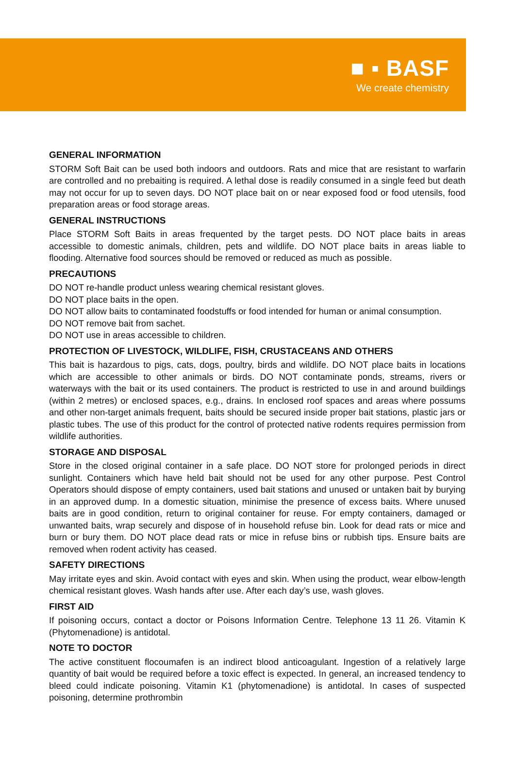■ ▪ BASF
We create chemistry
GENERAL INFORMATION
STORM Soft Bait can be used both indoors and outdoors. Rats and mice that are resistant to warfarin are controlled and no prebaiting is required. A lethal dose is readily consumed in a single feed but death may not occur for up to seven days. DO NOT place bait on or near exposed food or food utensils, food preparation areas or food storage areas.
GENERAL INSTRUCTIONS
Place STORM Soft Baits in areas frequented by the target pests. DO NOT place baits in areas accessible to domestic animals, children, pets and wildlife. DO NOT place baits in areas liable to flooding. Alternative food sources should be removed or reduced as much as possible.
PRECAUTIONS
DO NOT re-handle product unless wearing chemical resistant gloves.
DO NOT place baits in the open.
DO NOT allow baits to contaminated foodstuffs or food intended for human or animal consumption.
DO NOT remove bait from sachet.
DO NOT use in areas accessible to children.
PROTECTION OF LIVESTOCK, WILDLIFE, FISH, CRUSTACEANS AND OTHERS
This bait is hazardous to pigs, cats, dogs, poultry, birds and wildlife. DO NOT place baits in locations which are accessible to other animals or birds. DO NOT contaminate ponds, streams, rivers or waterways with the bait or its used containers. The product is restricted to use in and around buildings (within 2 metres) or enclosed spaces, e.g., drains. In enclosed roof spaces and areas where possums and other non-target animals frequent, baits should be secured inside proper bait stations, plastic jars or plastic tubes. The use of this product for the control of protected native rodents requires permission from wildlife authorities.
STORAGE AND DISPOSAL
Store in the closed original container in a safe place. DO NOT store for prolonged periods in direct sunlight. Containers which have held bait should not be used for any other purpose. Pest Control Operators should dispose of empty containers, used bait stations and unused or untaken bait by burying in an approved dump. In a domestic situation, minimise the presence of excess baits. Where unused baits are in good condition, return to original container for reuse. For empty containers, damaged or unwanted baits, wrap securely and dispose of in household refuse bin. Look for dead rats or mice and burn or bury them. DO NOT place dead rats or mice in refuse bins or rubbish tips. Ensure baits are removed when rodent activity has ceased.
SAFETY DIRECTIONS
May irritate eyes and skin. Avoid contact with eyes and skin. When using the product, wear elbow-length chemical resistant gloves. Wash hands after use. After each day’s use, wash gloves.
FIRST AID
If poisoning occurs, contact a doctor or Poisons Information Centre. Telephone 13 11 26. Vitamin K (Phytomenadione) is antidotal.
NOTE TO DOCTOR
The active constituent flocoumafen is an indirect blood anticoagulant. Ingestion of a relatively large quantity of bait would be required before a toxic effect is expected. In general, an increased tendency to bleed could indicate poisoning. Vitamin K1 (phytomenadione) is antidotal. In cases of suspected poisoning, determine prothrombin